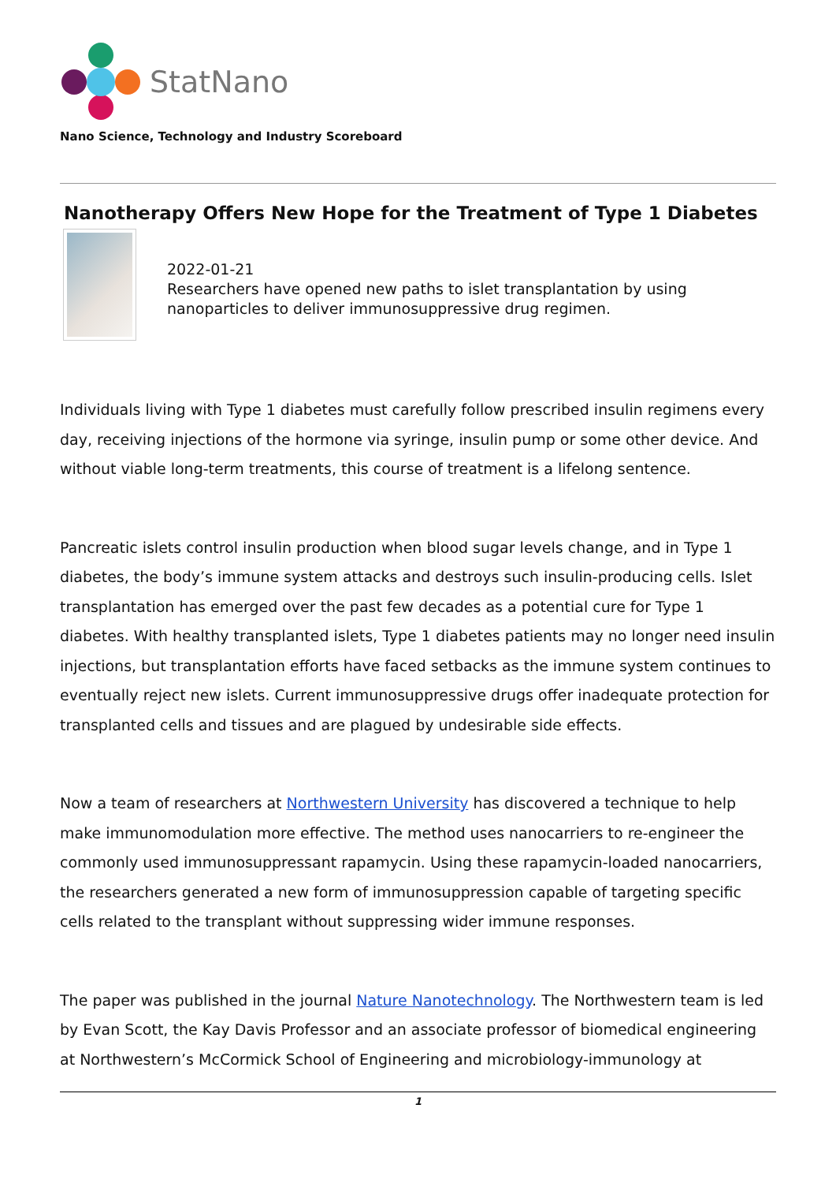StatNano
Nano Science, Technology and Industry Scoreboard
Nanotherapy Offers New Hope for the Treatment of Type 1 Diabetes
2022-01-21
Researchers have opened new paths to islet transplantation by using nanoparticles to deliver immunosuppressive drug regimen.
Individuals living with Type 1 diabetes must carefully follow prescribed insulin regimens every day, receiving injections of the hormone via syringe, insulin pump or some other device. And without viable long-term treatments, this course of treatment is a lifelong sentence.
Pancreatic islets control insulin production when blood sugar levels change, and in Type 1 diabetes, the body’s immune system attacks and destroys such insulin-producing cells. Islet transplantation has emerged over the past few decades as a potential cure for Type 1 diabetes. With healthy transplanted islets, Type 1 diabetes patients may no longer need insulin injections, but transplantation efforts have faced setbacks as the immune system continues to eventually reject new islets. Current immunosuppressive drugs offer inadequate protection for transplanted cells and tissues and are plagued by undesirable side effects.
Now a team of researchers at Northwestern University has discovered a technique to help make immunomodulation more effective. The method uses nanocarriers to re-engineer the commonly used immunosuppressant rapamycin. Using these rapamycin-loaded nanocarriers, the researchers generated a new form of immunosuppression capable of targeting specific cells related to the transplant without suppressing wider immune responses.
The paper was published in the journal Nature Nanotechnology. The Northwestern team is led by Evan Scott, the Kay Davis Professor and an associate professor of biomedical engineering at Northwestern’s McCormick School of Engineering and microbiology-immunology at
1